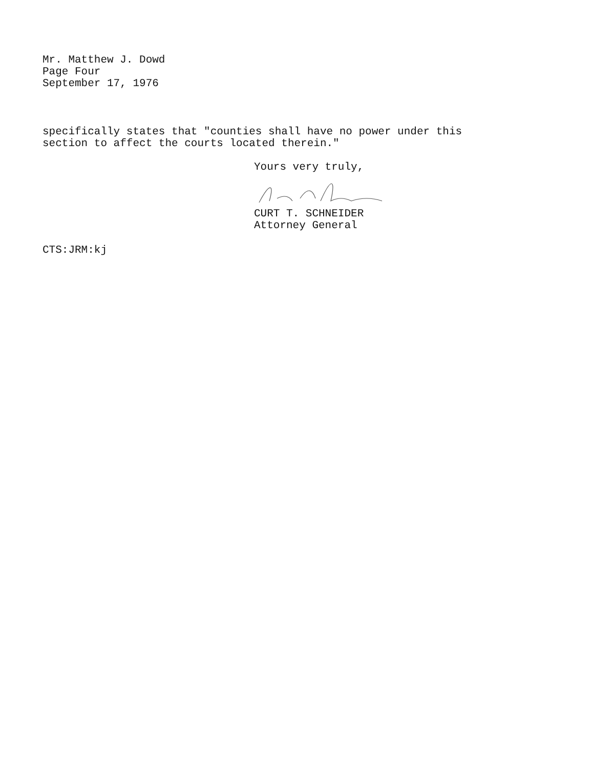Mr. Matthew J. Dowd
Page Four
September 17, 1976
specifically states that "counties shall have no power under this
section to affect the courts located therein."
Yours very truly,
CURT T. SCHNEIDER
Attorney General
CTS:JRM:kj